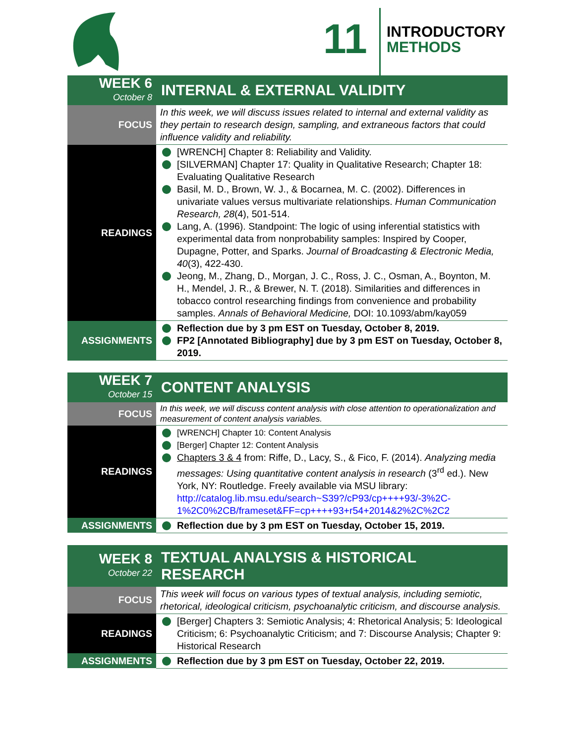11
INTRODUCTORY
METHODS
| WEEK 6 October 8 | INTERNAL & EXTERNAL VALIDITY |
| --- | --- |
| FOCUS | In this week, we will discuss issues related to internal and external validity as they pertain to research design, sampling, and extraneous factors that could influence validity and reliability. |
| READINGS | [WRENCH] Chapter 8: Reliability and Validity. [SILVERMAN] Chapter 17: Quality in Qualitative Research; Chapter 18: Evaluating Qualitative Research Basil, M. D., Brown, W. J., & Bocarnea, M. C. (2002). Differences in univariate values versus multivariate relationships. Human Communication Research, 28 (4), 501-514. Lang, A. (1996). Standpoint: The logic of using inferential statistics with experimental data from nonprobability samples: Inspired by Cooper, Dupagne, Potter, and Sparks. Journal of Broadcasting & Electronic Media, 40 (3), 422-430. Jeong, M., Zhang, D., Morgan, J. C., Ross, J. C., Osman, A., Boynton, M. H., Mendel, J. R., & Brewer, N. T. (2018). Similarities and differences in tobacco control researching findings from convenience and probability samples. Annals of Behavioral Medicine, DOI: 10.1093/abm/kay059 |
| ASSIGNMENTS | Reflection due by 3 pm EST on Tuesday, October 8, 2019. FP2 [Annotated Bibliography] due by 3 pm EST on Tuesday, October 8, 2019. |
| WEEK 7 October 15 | CONTENT ANALYSIS |
| --- | --- |
| FOCUS | In this week, we will discuss content analysis with close attention to operationalization and measurement of content analysis variables. |
| READINGS | [WRENCH] Chapter 10: Content Analysis [Berger] Chapter 12: Content Analysis Chapters 3 & 4 from: Riffe, D., Lacy, S., & Fico, F. (2014). Analyzing media messages: Using quantitative content analysis in research (3<sup>rd</sup> ed.). New York, NY: Routledge. Freely available via MSU library: http://catalog.lib.msu.edu/search~S39?/cP93/cp++++93/-3%2C-1%2C0%2CB/frameset&FF=cp++++93+r54+2014&2%2C%2C2 |
| ASSIGNMENTS | Reflection due by 3 pm EST on Tuesday, October 15, 2019. |
| WEEK 8 October 22 | TEXTUAL ANALYSIS & HISTORICAL RESEARCH |
| --- | --- |
| FOCUS | This week will focus on various types of textual analysis, including semiotic, rhetorical, ideological criticism, psychoanalytic criticism, and discourse analysis. |
| READINGS | [Berger] Chapters 3: Semiotic Analysis; 4: Rhetorical Analysis; 5: Ideological Criticism; 6: Psychoanalytic Criticism; and 7: Discourse Analysis; Chapter 9: Historical Research |
| ASSIGNMENTS | Reflection due by 3 pm EST on Tuesday, October 22, 2019. |